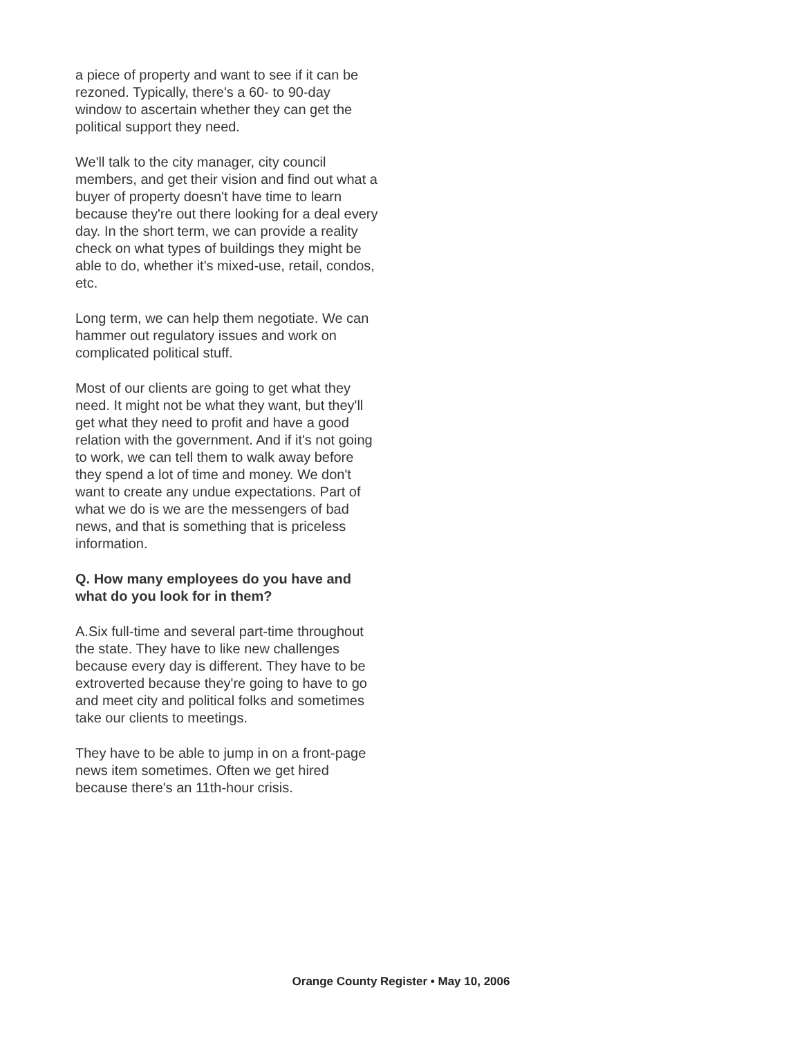a piece of property and want to see if it can be rezoned. Typically, there's a 60- to 90-day window to ascertain whether they can get the political support they need.
We'll talk to the city manager, city council members, and get their vision and find out what a buyer of property doesn't have time to learn because they're out there looking for a deal every day. In the short term, we can provide a reality check on what types of buildings they might be able to do, whether it's mixed-use, retail, condos, etc.
Long term, we can help them negotiate. We can hammer out regulatory issues and work on complicated political stuff.
Most of our clients are going to get what they need. It might not be what they want, but they'll get what they need to profit and have a good relation with the government. And if it's not going to work, we can tell them to walk away before they spend a lot of time and money. We don't want to create any undue expectations. Part of what we do is we are the messengers of bad news, and that is something that is priceless information.
Q. How many employees do you have and what do you look for in them?
A.Six full-time and several part-time throughout the state. They have to like new challenges because every day is different. They have to be extroverted because they're going to have to go and meet city and political folks and sometimes take our clients to meetings.
They have to be able to jump in on a front-page news item sometimes. Often we get hired because there's an 11th-hour crisis.
Orange County Register • May 10, 2006